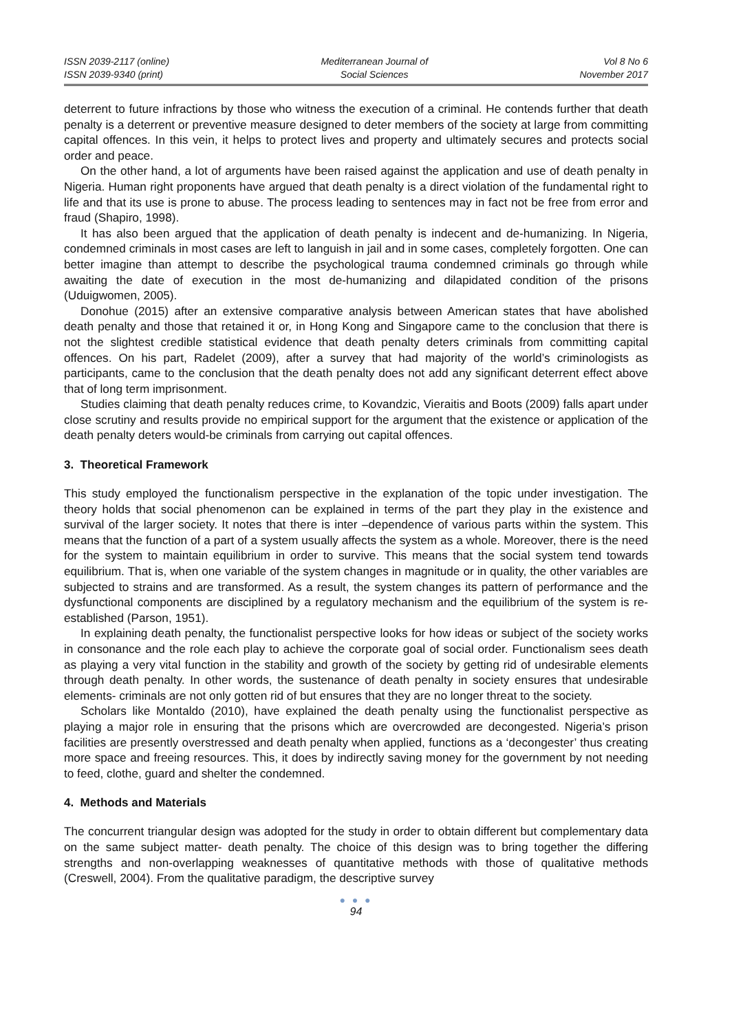ISSN 2039-2117 (online)
ISSN 2039-9340 (print)
Mediterranean Journal of
Social Sciences
Vol 8 No 6
November 2017
deterrent to future infractions by those who witness the execution of a criminal. He contends further that death penalty is a deterrent or preventive measure designed to deter members of the society at large from committing capital offences. In this vein, it helps to protect lives and property and ultimately secures and protects social order and peace.
On the other hand, a lot of arguments have been raised against the application and use of death penalty in Nigeria. Human right proponents have argued that death penalty is a direct violation of the fundamental right to life and that its use is prone to abuse. The process leading to sentences may in fact not be free from error and fraud (Shapiro, 1998).
It has also been argued that the application of death penalty is indecent and de-humanizing. In Nigeria, condemned criminals in most cases are left to languish in jail and in some cases, completely forgotten. One can better imagine than attempt to describe the psychological trauma condemned criminals go through while awaiting the date of execution in the most de-humanizing and dilapidated condition of the prisons (Uduigwomen, 2005).
Donohue (2015) after an extensive comparative analysis between American states that have abolished death penalty and those that retained it or, in Hong Kong and Singapore came to the conclusion that there is not the slightest credible statistical evidence that death penalty deters criminals from committing capital offences. On his part, Radelet (2009), after a survey that had majority of the world’s criminologists as participants, came to the conclusion that the death penalty does not add any significant deterrent effect above that of long term imprisonment.
Studies claiming that death penalty reduces crime, to Kovandzic, Vieraitis and Boots (2009) falls apart under close scrutiny and results provide no empirical support for the argument that the existence or application of the death penalty deters would-be criminals from carrying out capital offences.
3. Theoretical Framework
This study employed the functionalism perspective in the explanation of the topic under investigation. The theory holds that social phenomenon can be explained in terms of the part they play in the existence and survival of the larger society. It notes that there is inter –dependence of various parts within the system. This means that the function of a part of a system usually affects the system as a whole. Moreover, there is the need for the system to maintain equilibrium in order to survive. This means that the social system tend towards equilibrium. That is, when one variable of the system changes in magnitude or in quality, the other variables are subjected to strains and are transformed. As a result, the system changes its pattern of performance and the dysfunctional components are disciplined by a regulatory mechanism and the equilibrium of the system is re-established (Parson, 1951).
In explaining death penalty, the functionalist perspective looks for how ideas or subject of the society works in consonance and the role each play to achieve the corporate goal of social order. Functionalism sees death as playing a very vital function in the stability and growth of the society by getting rid of undesirable elements through death penalty. In other words, the sustenance of death penalty in society ensures that undesirable elements- criminals are not only gotten rid of but ensures that they are no longer threat to the society.
Scholars like Montaldo (2010), have explained the death penalty using the functionalist perspective as playing a major role in ensuring that the prisons which are overcrowded are decongested. Nigeria’s prison facilities are presently overstressed and death penalty when applied, functions as a ‘decongester’ thus creating more space and freeing resources. This, it does by indirectly saving money for the government by not needing to feed, clothe, guard and shelter the condemned.
4. Methods and Materials
The concurrent triangular design was adopted for the study in order to obtain different but complementary data on the same subject matter- death penalty. The choice of this design was to bring together the differing strengths and non-overlapping weaknesses of quantitative methods with those of qualitative methods (Creswell, 2004). From the qualitative paradigm, the descriptive survey
● ● ●
94